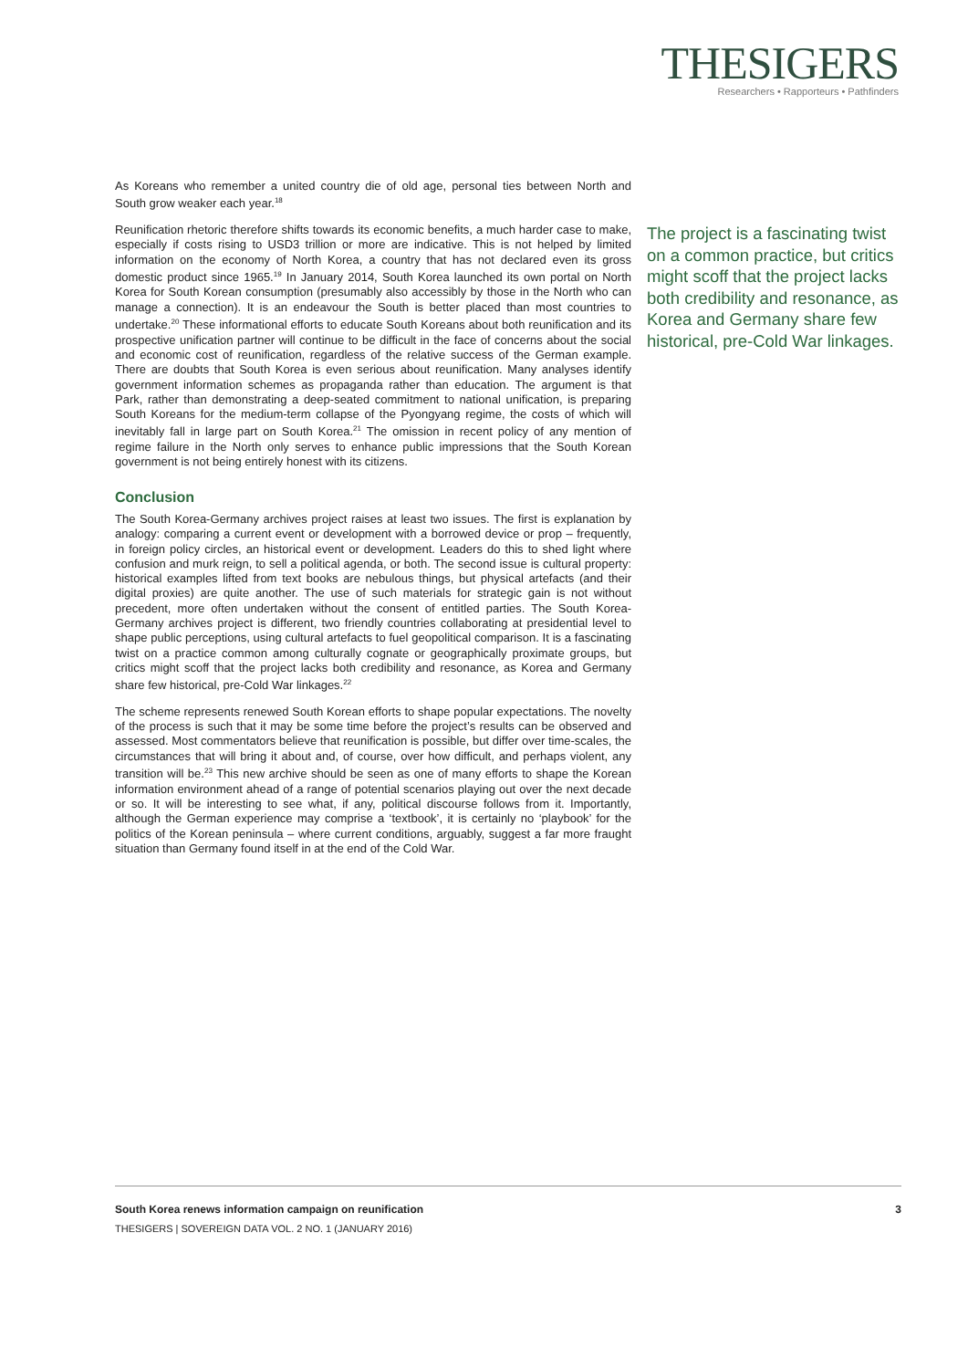THESIGERS
Researchers • Rapporteurs • Pathfinders
As Koreans who remember a united country die of old age, personal ties between North and South grow weaker each year.<sup>18</sup>
Reunification rhetoric therefore shifts towards its economic benefits, a much harder case to make, especially if costs rising to USD3 trillion or more are indicative. This is not helped by limited information on the economy of North Korea, a country that has not declared even its gross domestic product since 1965.<sup>19</sup> In January 2014, South Korea launched its own portal on North Korea for South Korean consumption (presumably also accessibly by those in the North who can manage a connection). It is an endeavour the South is better placed than most countries to undertake.<sup>20</sup> These informational efforts to educate South Koreans about both reunification and its prospective unification partner will continue to be difficult in the face of concerns about the social and economic cost of reunification, regardless of the relative success of the German example. There are doubts that South Korea is even serious about reunification. Many analyses identify government information schemes as propaganda rather than education. The argument is that Park, rather than demonstrating a deep-seated commitment to national unification, is preparing South Koreans for the medium-term collapse of the Pyongyang regime, the costs of which will inevitably fall in large part on South Korea.<sup>21</sup> The omission in recent policy of any mention of regime failure in the North only serves to enhance public impressions that the South Korean government is not being entirely honest with its citizens.
Conclusion
The South Korea-Germany archives project raises at least two issues. The first is explanation by analogy: comparing a current event or development with a borrowed device or prop – frequently, in foreign policy circles, an historical event or development. Leaders do this to shed light where confusion and murk reign, to sell a political agenda, or both. The second issue is cultural property: historical examples lifted from text books are nebulous things, but physical artefacts (and their digital proxies) are quite another. The use of such materials for strategic gain is not without precedent, more often undertaken without the consent of entitled parties. The South Korea-Germany archives project is different, two friendly countries collaborating at presidential level to shape public perceptions, using cultural artefacts to fuel geopolitical comparison. It is a fascinating twist on a practice common among culturally cognate or geographically proximate groups, but critics might scoff that the project lacks both credibility and resonance, as Korea and Germany share few historical, pre-Cold War linkages.<sup>22</sup>
The scheme represents renewed South Korean efforts to shape popular expectations. The novelty of the process is such that it may be some time before the project’s results can be observed and assessed. Most commentators believe that reunification is possible, but differ over time-scales, the circumstances that will bring it about and, of course, over how difficult, and perhaps violent, any transition will be.<sup>23</sup> This new archive should be seen as one of many efforts to shape the Korean information environment ahead of a range of potential scenarios playing out over the next decade or so. It will be interesting to see what, if any, political discourse follows from it. Importantly, although the German experience may comprise a ‘textbook’, it is certainly no ‘playbook’ for the politics of the Korean peninsula – where current conditions, arguably, suggest a far more fraught situation than Germany found itself in at the end of the Cold War.
The project is a fascinating twist on a common practice, but critics might scoff that the project lacks both credibility and resonance, as Korea and Germany share few historical, pre-Cold War linkages.
South Korea renews information campaign on reunification 3
THESIGERS | SOVEREIGN DATA VOL. 2 NO. 1 (JANUARY 2016)